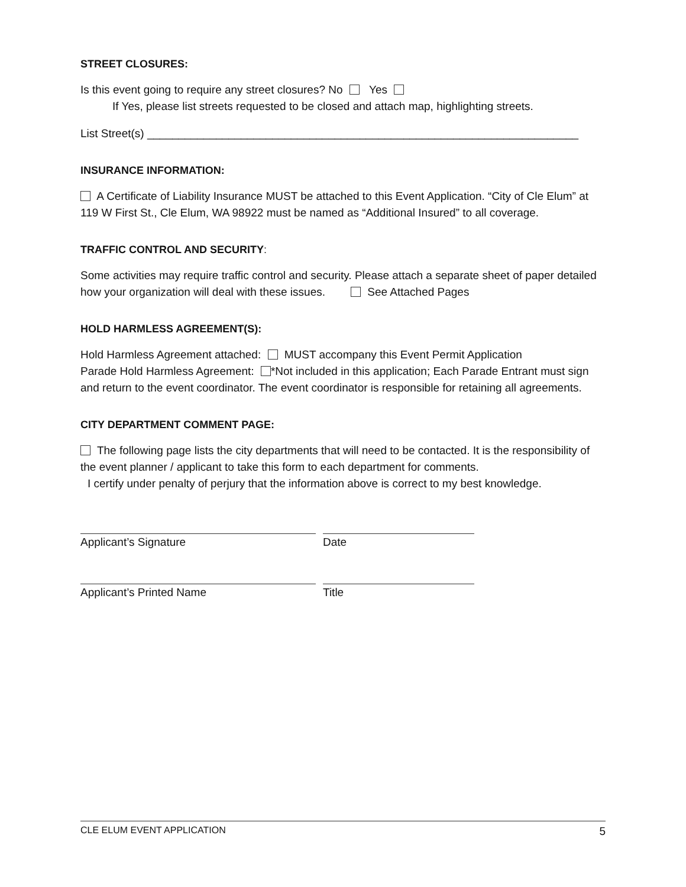STREET CLOSURES:
Is this event going to require any street closures? No Yes
If Yes, please list streets requested to be closed and attach map, highlighting streets.
List Street(s) _____________________________________________________________________
INSURANCE INFORMATION:
A Certificate of Liability Insurance MUST be attached to this Event Application. “City of Cle Elum” at 119 W First St., Cle Elum, WA 98922 must be named as “Additional Insured” to all coverage.
TRAFFIC CONTROL AND SECURITY:
Some activities may require traffic control and security. Please attach a separate sheet of paper detailed how your organization will deal with these issues. See Attached Pages
HOLD HARMLESS AGREEMENT(S):
Hold Harmless Agreement attached: MUST accompany this Event Permit Application
Parade Hold Harmless Agreement: *Not included in this application; Each Parade Entrant must sign and return to the event coordinator. The event coordinator is responsible for retaining all agreements.
CITY DEPARTMENT COMMENT PAGE:
The following page lists the city departments that will need to be contacted. It is the responsibility of the event planner / applicant to take this form to each department for comments.
I certify under penalty of perjury that the information above is correct to my best knowledge.
Applicant’s Signature Date
Applicant’s Printed Name Title
CLE ELUM EVENT APPLICATION 5